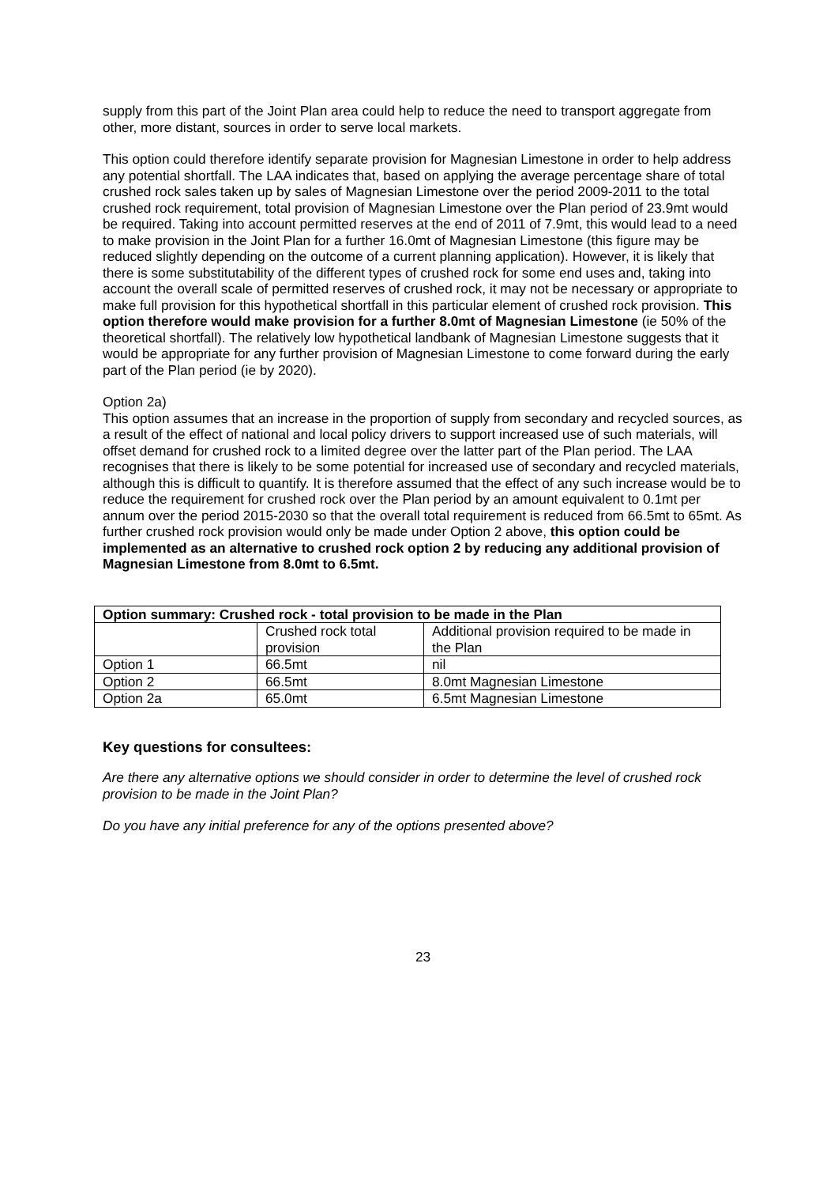supply from this part of the Joint Plan area could help to reduce the need to transport aggregate from other, more distant, sources in order to serve local markets.
This option could therefore identify separate provision for Magnesian Limestone in order to help address any potential shortfall. The LAA indicates that, based on applying the average percentage share of total crushed rock sales taken up by sales of Magnesian Limestone over the period 2009-2011 to the total crushed rock requirement, total provision of Magnesian Limestone over the Plan period of 23.9mt would be required. Taking into account permitted reserves at the end of 2011 of 7.9mt, this would lead to a need to make provision in the Joint Plan for a further 16.0mt of Magnesian Limestone (this figure may be reduced slightly depending on the outcome of a current planning application). However, it is likely that there is some substitutability of the different types of crushed rock for some end uses and, taking into account the overall scale of permitted reserves of crushed rock, it may not be necessary or appropriate to make full provision for this hypothetical shortfall in this particular element of crushed rock provision. This option therefore would make provision for a further 8.0mt of Magnesian Limestone (ie 50% of the theoretical shortfall). The relatively low hypothetical landbank of Magnesian Limestone suggests that it would be appropriate for any further provision of Magnesian Limestone to come forward during the early part of the Plan period (ie by 2020).
Option 2a)
This option assumes that an increase in the proportion of supply from secondary and recycled sources, as a result of the effect of national and local policy drivers to support increased use of such materials, will offset demand for crushed rock to a limited degree over the latter part of the Plan period. The LAA recognises that there is likely to be some potential for increased use of secondary and recycled materials, although this is difficult to quantify. It is therefore assumed that the effect of any such increase would be to reduce the requirement for crushed rock over the Plan period by an amount equivalent to 0.1mt per annum over the period 2015-2030 so that the overall total requirement is reduced from 66.5mt to 65mt. As further crushed rock provision would only be made under Option 2 above, this option could be implemented as an alternative to crushed rock option 2 by reducing any additional provision of Magnesian Limestone from 8.0mt to 6.5mt.
| Option summary: Crushed rock - total provision to be made in the Plan | | |
| --- | --- | --- |
| | Crushed rock total provision | Additional provision required to be made in the Plan |
| Option 1 | 66.5mt | nil |
| Option 2 | 66.5mt | 8.0mt Magnesian Limestone |
| Option 2a | 65.0mt | 6.5mt Magnesian Limestone |
Key questions for consultees:
Are there any alternative options we should consider in order to determine the level of crushed rock provision to be made in the Joint Plan?
Do you have any initial preference for any of the options presented above?
23